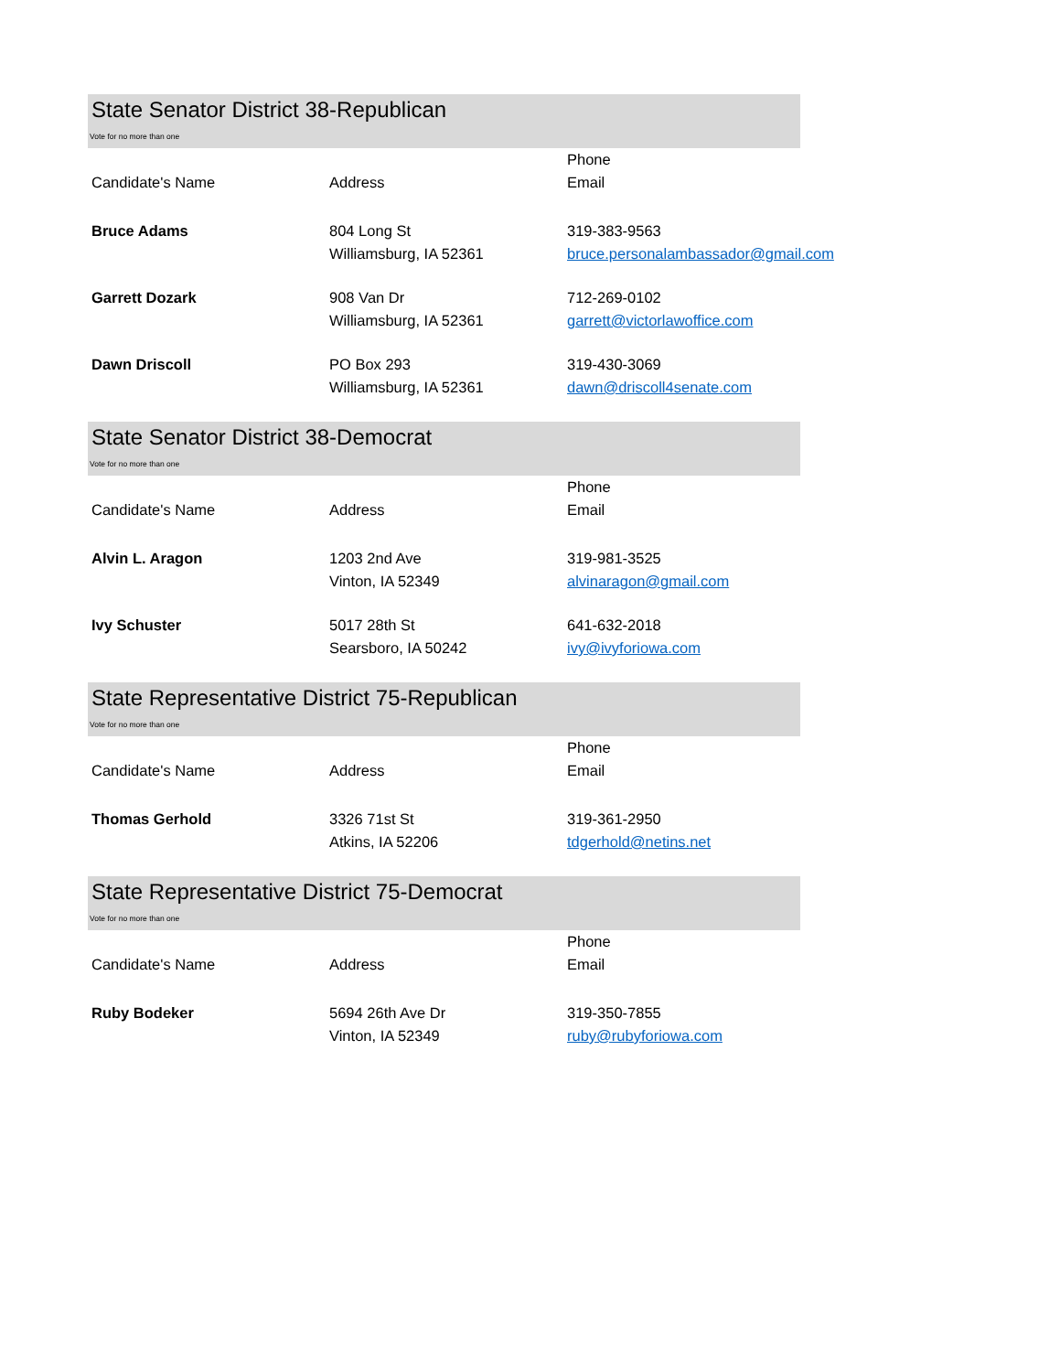State Senator District 38-Republican
Vote for no more than one
| Candidate's Name | Address | Phone Email |
| --- | --- | --- |
| Bruce Adams | 804 Long St Williamsburg, IA 52361 | 319-383-9563 bruce.personalambassador@gmail.com |
| Garrett Dozark | 908 Van Dr Williamsburg, IA 52361 | 712-269-0102 garrett@victorlawoffice.com |
| Dawn Driscoll | PO Box 293 Williamsburg, IA 52361 | 319-430-3069 dawn@driscoll4senate.com |
State Senator District 38-Democrat
Vote for no more than one
| Candidate's Name | Address | Phone Email |
| --- | --- | --- |
| Alvin L. Aragon | 1203 2nd Ave Vinton, IA 52349 | 319-981-3525 alvinaragon@gmail.com |
| Ivy Schuster | 5017 28th St Searsboro, IA 50242 | 641-632-2018 ivy@ivyforiowa.com |
State Representative District 75-Republican
Vote for no more than one
| Candidate's Name | Address | Phone Email |
| --- | --- | --- |
| Thomas Gerhold | 3326 71st St Atkins, IA 52206 | 319-361-2950 tdgerhold@netins.net |
State Representative District 75-Democrat
Vote for no more than one
| Candidate's Name | Address | Phone Email |
| --- | --- | --- |
| Ruby Bodeker | 5694 26th Ave Dr Vinton, IA 52349 | 319-350-7855 ruby@rubyforiowa.com |